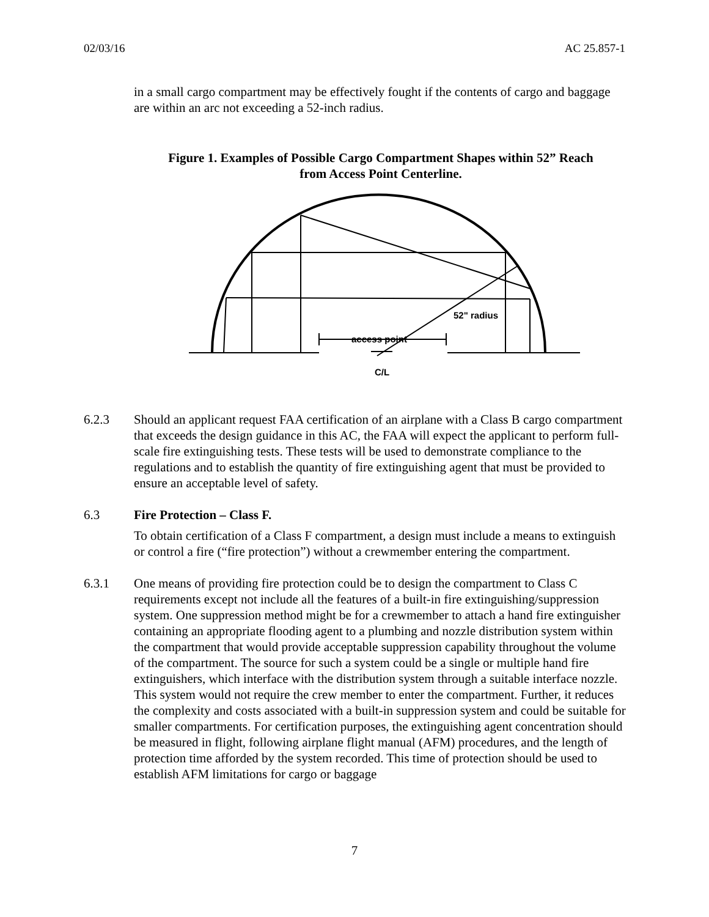02/03/16 AC 25.857-1
in a small cargo compartment may be effectively fought if the contents of cargo and baggage are within an arc not exceeding a 52-inch radius.
Figure 1. Examples of Possible Cargo Compartment Shapes within 52” Reach
from Access Point Centerline.
52" radius
access point
C/L
6.2.3 Should an applicant request FAA certification of an airplane with a Class B cargo compartment that exceeds the design guidance in this AC, the FAA will expect the applicant to perform full-scale fire extinguishing tests. These tests will be used to demonstrate compliance to the regulations and to establish the quantity of fire extinguishing agent that must be provided to ensure an acceptable level of safety.
6.3 Fire Protection – Class F.
To obtain certification of a Class F compartment, a design must include a means to extinguish or control a fire (“fire protection”) without a crewmember entering the compartment.
6.3.1 One means of providing fire protection could be to design the compartment to Class C requirements except not include all the features of a built-in fire extinguishing/suppression system. One suppression method might be for a crewmember to attach a hand fire extinguisher containing an appropriate flooding agent to a plumbing and nozzle distribution system within the compartment that would provide acceptable suppression capability throughout the volume of the compartment. The source for such a system could be a single or multiple hand fire extinguishers, which interface with the distribution system through a suitable interface nozzle. This system would not require the crew member to enter the compartment. Further, it reduces the complexity and costs associated with a built-in suppression system and could be suitable for smaller compartments. For certification purposes, the extinguishing agent concentration should be measured in flight, following airplane flight manual (AFM) procedures, and the length of protection time afforded by the system recorded. This time of protection should be used to establish AFM limitations for cargo or baggage
7